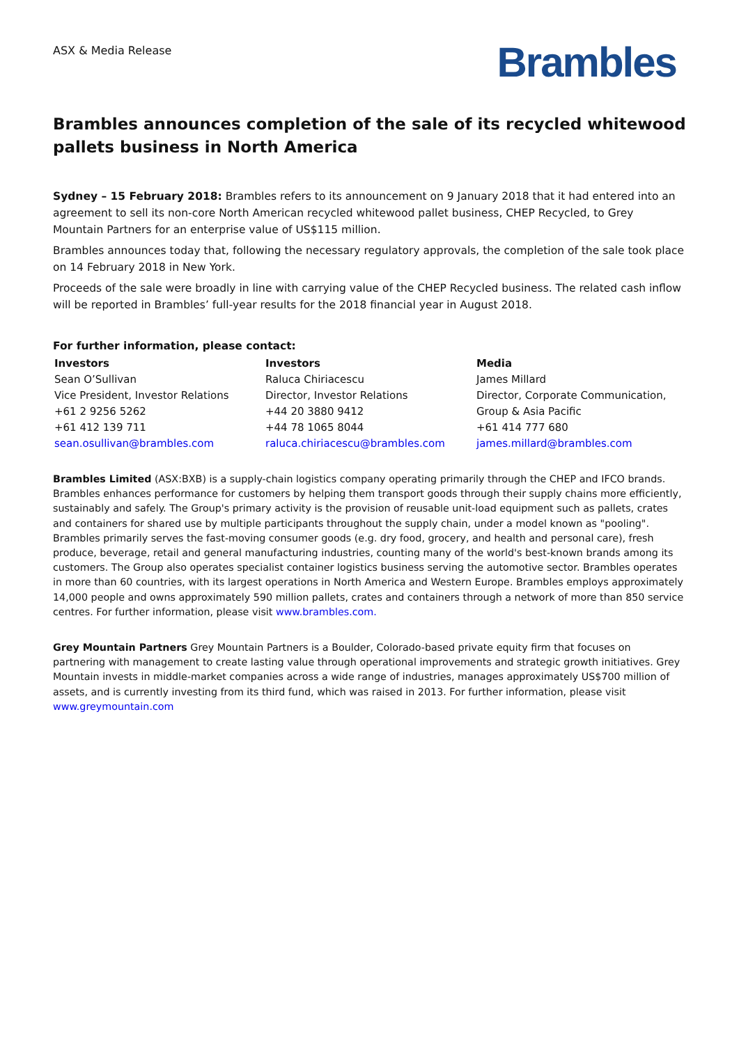ASX & Media Release
Brambles
Brambles announces completion of the sale of its recycled whitewood pallets business in North America
Sydney – 15 February 2018: Brambles refers to its announcement on 9 January 2018 that it had entered into an agreement to sell its non-core North American recycled whitewood pallet business, CHEP Recycled, to Grey Mountain Partners for an enterprise value of US$115 million.
Brambles announces today that, following the necessary regulatory approvals, the completion of the sale took place on 14 February 2018 in New York.
Proceeds of the sale were broadly in line with carrying value of the CHEP Recycled business. The related cash inflow will be reported in Brambles’ full-year results for the 2018 financial year in August 2018.
For further information, please contact:
| Investors | Investors | Media |
| --- | --- | --- |
| Sean O’Sullivan | Raluca Chiriacescu | James Millard |
| Vice President, Investor Relations | Director, Investor Relations | Director, Corporate Communication, |
| +61 2 9256 5262 | +44 20 3880 9412 | Group & Asia Pacific |
| +61 412 139 711 | +44 78 1065 8044 | +61 414 777 680 |
| sean.osullivan@brambles.com | raluca.chiriacescu@brambles.com | james.millard@brambles.com |
Brambles Limited (ASX:BXB) is a supply-chain logistics company operating primarily through the CHEP and IFCO brands. Brambles enhances performance for customers by helping them transport goods through their supply chains more efficiently, sustainably and safely. The Group's primary activity is the provision of reusable unit-load equipment such as pallets, crates and containers for shared use by multiple participants throughout the supply chain, under a model known as "pooling". Brambles primarily serves the fast-moving consumer goods (e.g. dry food, grocery, and health and personal care), fresh produce, beverage, retail and general manufacturing industries, counting many of the world's best-known brands among its customers. The Group also operates specialist container logistics business serving the automotive sector. Brambles operates in more than 60 countries, with its largest operations in North America and Western Europe. Brambles employs approximately 14,000 people and owns approximately 590 million pallets, crates and containers through a network of more than 850 service centres. For further information, please visit www.brambles.com.
Grey Mountain Partners Grey Mountain Partners is a Boulder, Colorado-based private equity firm that focuses on partnering with management to create lasting value through operational improvements and strategic growth initiatives. Grey Mountain invests in middle-market companies across a wide range of industries, manages approximately US$700 million of assets, and is currently investing from its third fund, which was raised in 2013. For further information, please visit www.greymountain.com